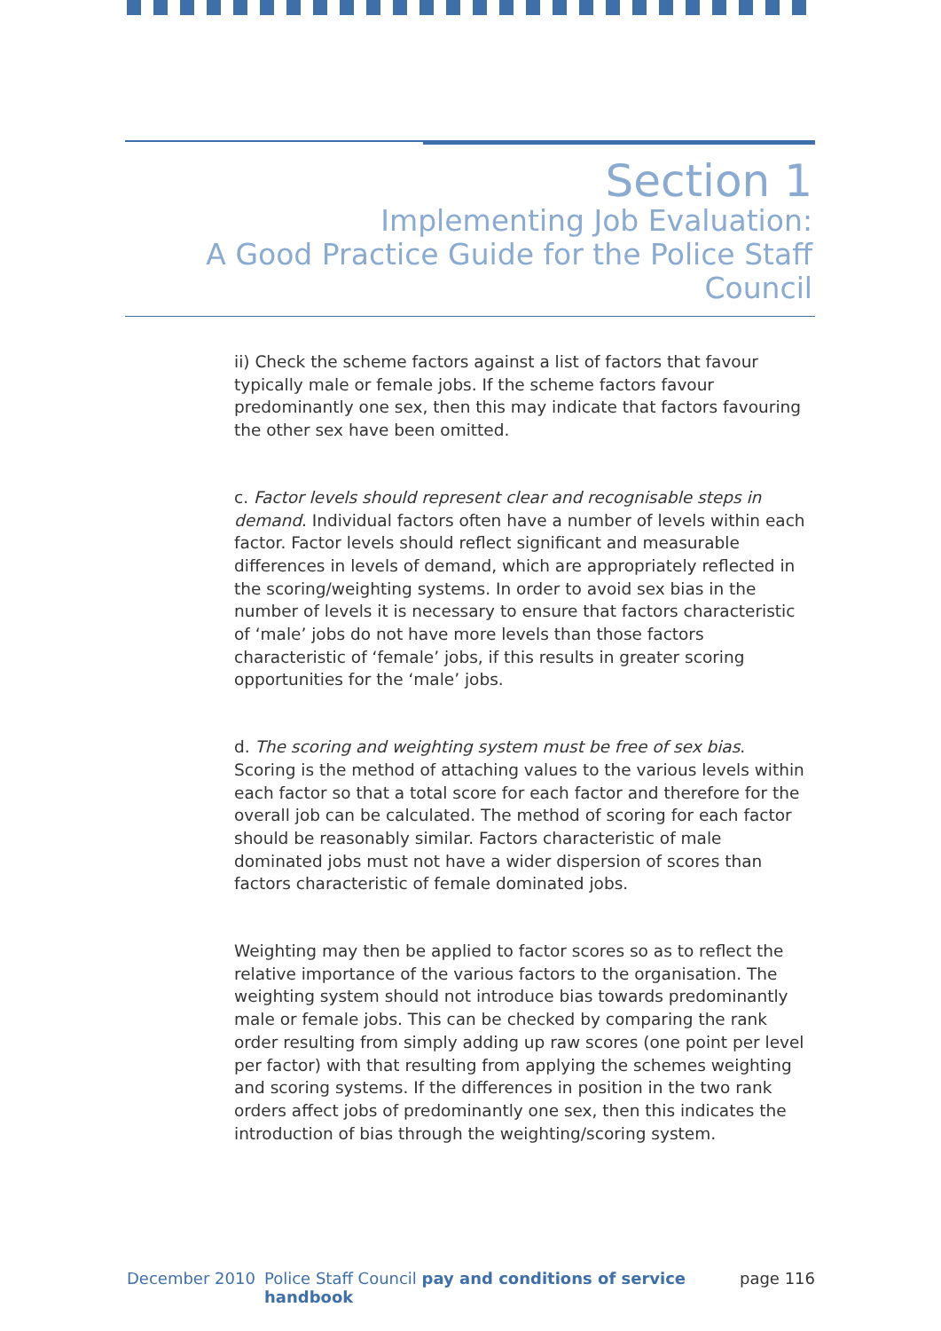Section 1
Implementing Job Evaluation:
A Good Practice Guide for the Police Staff Council
ii) Check the scheme factors against a list of factors that favour typically male or female jobs. If the scheme factors favour predominantly one sex, then this may indicate that factors favouring the other sex have been omitted.
c. Factor levels should represent clear and recognisable steps in demand. Individual factors often have a number of levels within each factor. Factor levels should reflect significant and measurable differences in levels of demand, which are appropriately reflected in the scoring/weighting systems. In order to avoid sex bias in the number of levels it is necessary to ensure that factors characteristic of ‘male’ jobs do not have more levels than those factors characteristic of ‘female’ jobs, if this results in greater scoring opportunities for the ‘male’ jobs.
d. The scoring and weighting system must be free of sex bias. Scoring is the method of attaching values to the various levels within each factor so that a total score for each factor and therefore for the overall job can be calculated. The method of scoring for each factor should be reasonably similar. Factors characteristic of male dominated jobs must not have a wider dispersion of scores than factors characteristic of female dominated jobs.
Weighting may then be applied to factor scores so as to reflect the relative importance of the various factors to the organisation. The weighting system should not introduce bias towards predominantly male or female jobs. This can be checked by comparing the rank order resulting from simply adding up raw scores (one point per level per factor) with that resulting from applying the schemes weighting and scoring systems. If the differences in position in the two rank orders affect jobs of predominantly one sex, then this indicates the introduction of bias through the weighting/scoring system.
December 2010 Police Staff Council pay and conditions of service handbook page 116